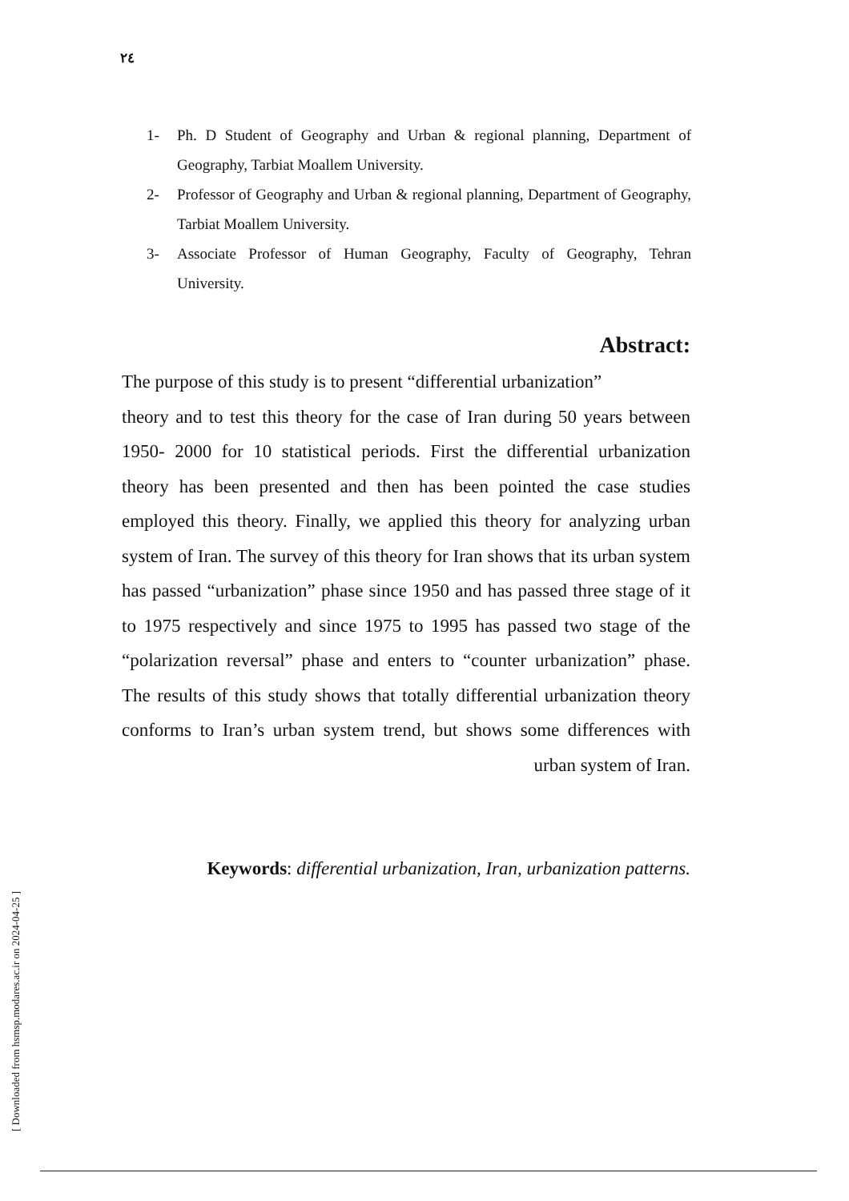٢٤
1- Ph. D Student of Geography and Urban & regional planning, Department of Geography, Tarbiat Moallem University.
2- Professor of Geography and Urban & regional planning, Department of Geography, Tarbiat Moallem University.
3- Associate Professor of Human Geography, Faculty of Geography, Tehran University.
Abstract:
The purpose of this study is to present “differential urbanization”
theory and to test this theory for the case of Iran during 50 years between 1950- 2000 for 10 statistical periods. First the differential urbanization theory has been presented and then has been pointed the case studies employed this theory. Finally, we applied this theory for analyzing urban system of Iran. The survey of this theory for Iran shows that its urban system has passed “urbanization” phase since 1950 and has passed three stage of it to 1975 respectively and since 1975 to 1995 has passed two stage of the “polarization reversal” phase and enters to “counter urbanization” phase. The results of this study shows that totally differential urbanization theory conforms to Iran’s urban system trend, but shows some differences with urban system of Iran.
Keywords: differential urbanization, Iran, urbanization patterns.
[ Downloaded from hsmsp.modares.ac.ir on 2024-04-25 ]